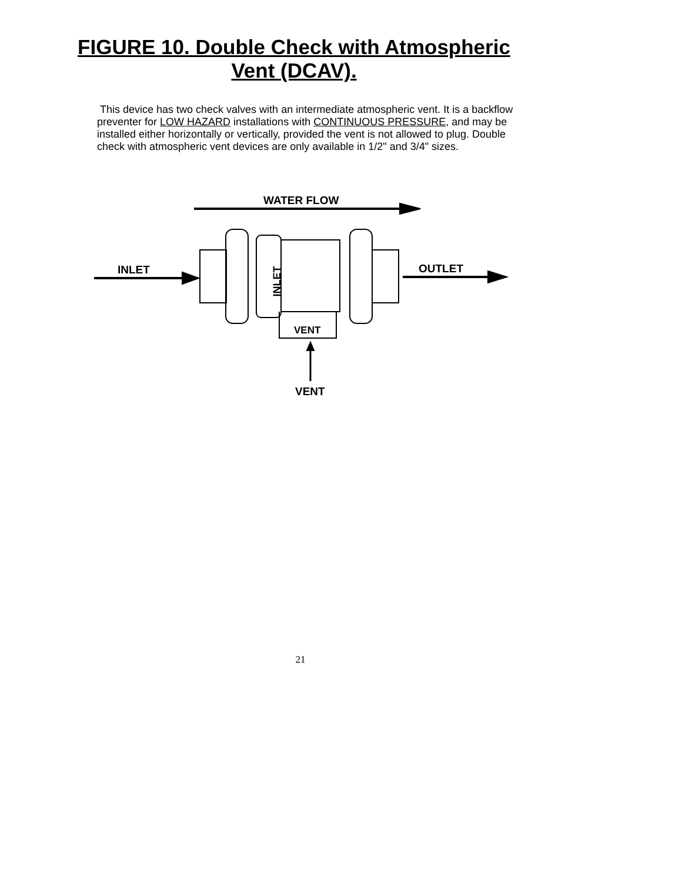FIGURE 10. Double Check with Atmospheric
Vent (DCAV).
This device has two check valves with an intermediate atmospheric vent. It is a backflow preventer for LOW HAZARD installations with CONTINUOUS PRESSURE, and may be installed either horizontally or vertically, provided the vent is not allowed to plug. Double check with atmospheric vent devices are only available in 1/2" and 3/4" sizes.
WATER FLOW
INLET OUTLET
VENT
VENT
INLET
21